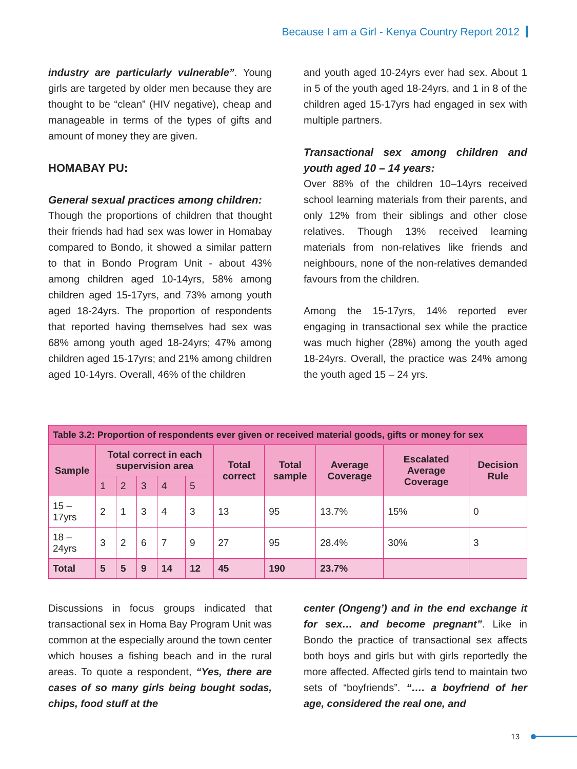Because I am a Girl - Kenya Country Report 2012
industry are particularly vulnerable”. Young girls are targeted by older men because they are thought to be “clean” (HIV negative), cheap and manageable in terms of the types of gifts and amount of money they are given.
HOMABAY PU:
General sexual practices among children:
Though the proportions of children that thought their friends had had sex was lower in Homabay compared to Bondo, it showed a similar pattern to that in Bondo Program Unit - about 43% among children aged 10-14yrs, 58% among children aged 15-17yrs, and 73% among youth aged 18-24yrs. The proportion of respondents that reported having themselves had sex was 68% among youth aged 18-24yrs; 47% among children aged 15-17yrs; and 21% among children aged 10-14yrs. Overall, 46% of the children
and youth aged 10-24yrs ever had sex. About 1 in 5 of the youth aged 18-24yrs, and 1 in 8 of the children aged 15-17yrs had engaged in sex with multiple partners.
Transactional sex among children and youth aged 10 – 14 years:
Over 88% of the children 10–14yrs received school learning materials from their parents, and only 12% from their siblings and other close relatives. Though 13% received learning materials from non-relatives like friends and neighbours, none of the non-relatives demanded favours from the children.
Among the 15-17yrs, 14% reported ever engaging in transactional sex while the practice was much higher (28%) among the youth aged 18-24yrs. Overall, the practice was 24% among the youth aged 15 – 24 yrs.
| Table 3.2: Proportion of respondents ever given or received material goods, gifts or money for sex | | | | | | | | | | |
| --- | --- | --- | --- | --- | --- | --- | --- | --- | --- | --- |
| Sample | Total correct in each supervision area | | | | | Total correct | Total sample | Average Coverage | Escalated Average Coverage | Decision Rule |
| | 1 | 2 | 3 | 4 | 5 | | | | | |
| 15 – 17yrs | 2 | 1 | 3 | 4 | 3 | 13 | 95 | 13.7% | 15% | 0 |
| 18 – 24yrs | 3 | 2 | 6 | 7 | 9 | 27 | 95 | 28.4% | 30% | 3 |
| Total | 5 | 5 | 9 | 14 | 12 | 45 | 190 | 23.7% | | |
Discussions in focus groups indicated that transactional sex in Homa Bay Program Unit was common at the especially around the town center which houses a fishing beach and in the rural areas. To quote a respondent, “Yes, there are cases of so many girls being bought sodas, chips, food stuff at the
center (Ongeng’) and in the end exchange it for sex… and become pregnant”. Like in Bondo the practice of transactional sex affects both boys and girls but with girls reportedly the more affected. Affected girls tend to maintain two sets of “boyfriends”. “…. a boyfriend of her age, considered the real one, and
13